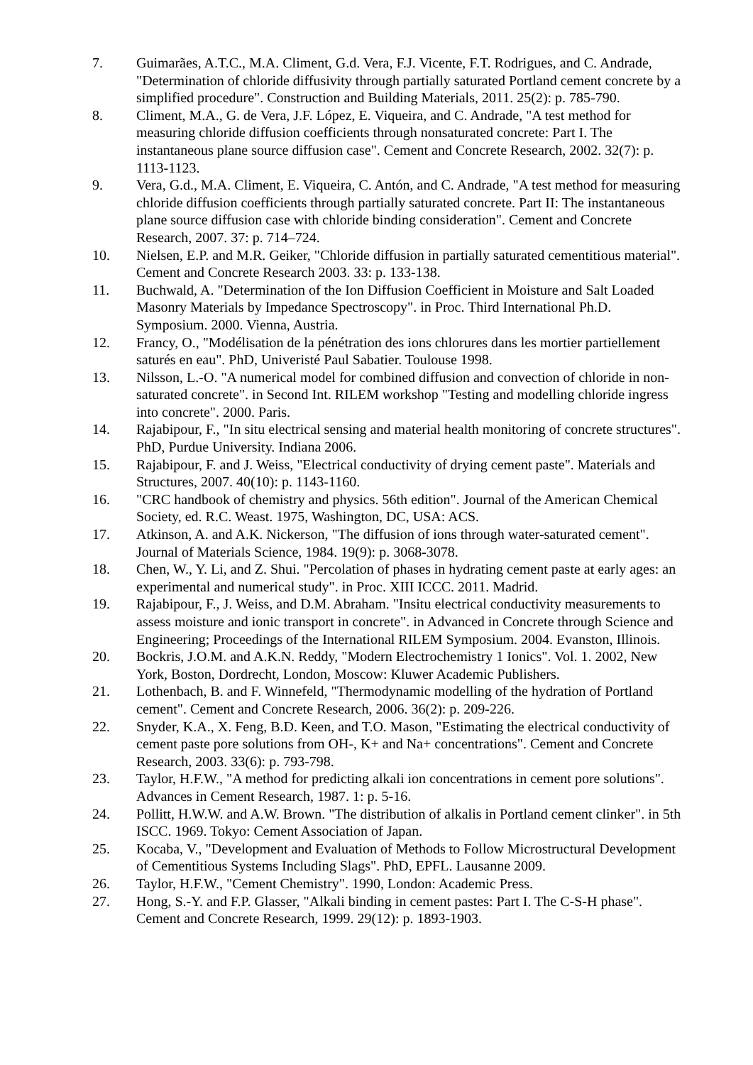7. Guimarães, A.T.C., M.A. Climent, G.d. Vera, F.J. Vicente, F.T. Rodrigues, and C. Andrade, "Determination of chloride diffusivity through partially saturated Portland cement concrete by a simplified procedure". Construction and Building Materials, 2011. 25(2): p. 785-790.
8. Climent, M.A., G. de Vera, J.F. López, E. Viqueira, and C. Andrade, "A test method for measuring chloride diffusion coefficients through nonsaturated concrete: Part I. The instantaneous plane source diffusion case". Cement and Concrete Research, 2002. 32(7): p. 1113-1123.
9. Vera, G.d., M.A. Climent, E. Viqueira, C. Antón, and C. Andrade, "A test method for measuring chloride diffusion coefficients through partially saturated concrete. Part II: The instantaneous plane source diffusion case with chloride binding consideration". Cement and Concrete Research, 2007. 37: p. 714–724.
10. Nielsen, E.P. and M.R. Geiker, "Chloride diffusion in partially saturated cementitious material". Cement and Concrete Research 2003. 33: p. 133-138.
11. Buchwald, A. "Determination of the Ion Diffusion Coefficient in Moisture and Salt Loaded Masonry Materials by Impedance Spectroscopy". in Proc. Third International Ph.D. Symposium. 2000. Vienna, Austria.
12. Francy, O., "Modélisation de la pénétration des ions chlorures dans les mortier partiellement saturés en eau". PhD, Univeristé Paul Sabatier. Toulouse 1998.
13. Nilsson, L.-O. "A numerical model for combined diffusion and convection of chloride in non-saturated concrete". in Second Int. RILEM workshop "Testing and modelling chloride ingress into concrete". 2000. Paris.
14. Rajabipour, F., "In situ electrical sensing and material health monitoring of concrete structures". PhD, Purdue University. Indiana 2006.
15. Rajabipour, F. and J. Weiss, "Electrical conductivity of drying cement paste". Materials and Structures, 2007. 40(10): p. 1143-1160.
16. "CRC handbook of chemistry and physics. 56th edition". Journal of the American Chemical Society, ed. R.C. Weast. 1975, Washington, DC, USA: ACS.
17. Atkinson, A. and A.K. Nickerson, "The diffusion of ions through water-saturated cement". Journal of Materials Science, 1984. 19(9): p. 3068-3078.
18. Chen, W., Y. Li, and Z. Shui. "Percolation of phases in hydrating cement paste at early ages: an experimental and numerical study". in Proc. XIII ICCC. 2011. Madrid.
19. Rajabipour, F., J. Weiss, and D.M. Abraham. "Insitu electrical conductivity measurements to assess moisture and ionic transport in concrete". in Advanced in Concrete through Science and Engineering; Proceedings of the International RILEM Symposium. 2004. Evanston, Illinois.
20. Bockris, J.O.M. and A.K.N. Reddy, "Modern Electrochemistry 1 Ionics". Vol. 1. 2002, New York, Boston, Dordrecht, London, Moscow: Kluwer Academic Publishers.
21. Lothenbach, B. and F. Winnefeld, "Thermodynamic modelling of the hydration of Portland cement". Cement and Concrete Research, 2006. 36(2): p. 209-226.
22. Snyder, K.A., X. Feng, B.D. Keen, and T.O. Mason, "Estimating the electrical conductivity of cement paste pore solutions from OH-, K+ and Na+ concentrations". Cement and Concrete Research, 2003. 33(6): p. 793-798.
23. Taylor, H.F.W., "A method for predicting alkali ion concentrations in cement pore solutions". Advances in Cement Research, 1987. 1: p. 5-16.
24. Pollitt, H.W.W. and A.W. Brown. "The distribution of alkalis in Portland cement clinker". in 5th ISCC. 1969. Tokyo: Cement Association of Japan.
25. Kocaba, V., "Development and Evaluation of Methods to Follow Microstructural Development of Cementitious Systems Including Slags". PhD, EPFL. Lausanne 2009.
26. Taylor, H.F.W., "Cement Chemistry". 1990, London: Academic Press.
27. Hong, S.-Y. and F.P. Glasser, "Alkali binding in cement pastes: Part I. The C-S-H phase". Cement and Concrete Research, 1999. 29(12): p. 1893-1903.